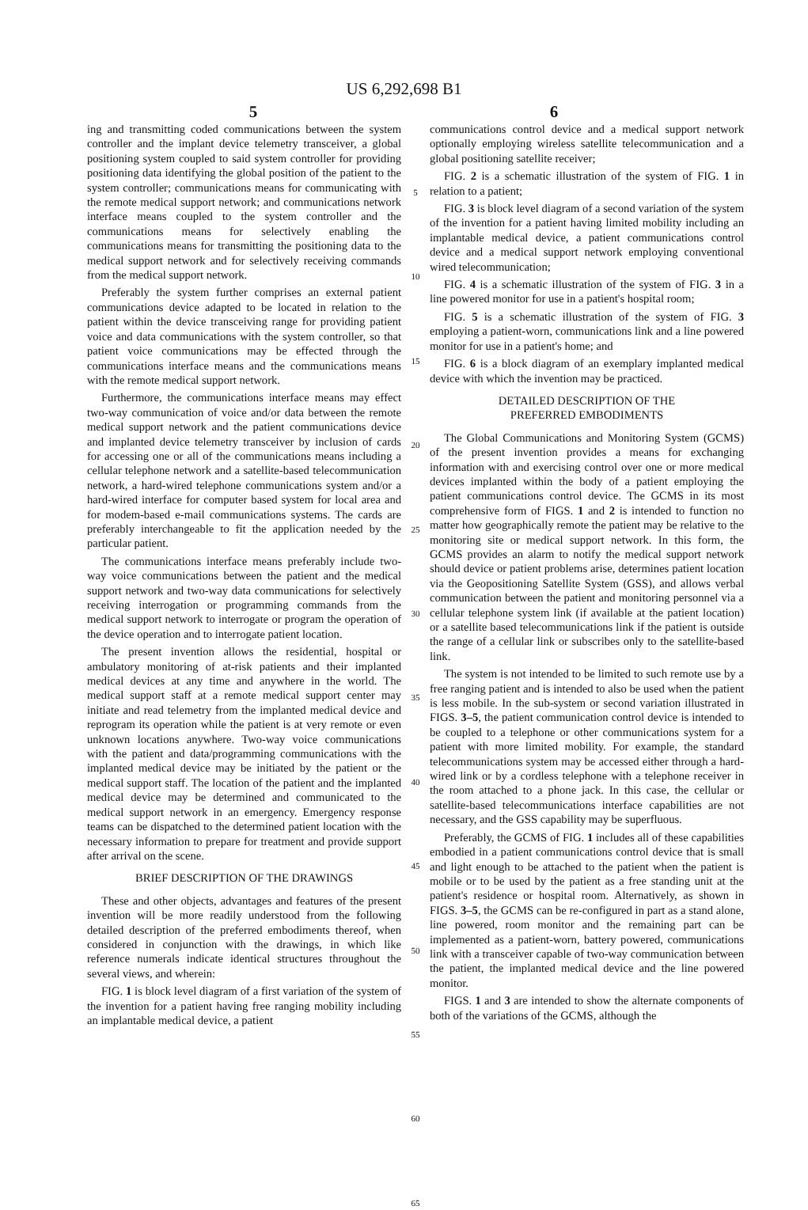US 6,292,698 B1
5 6
ing and transmitting coded communications between the system controller and the implant device telemetry transceiver, a global positioning system coupled to said system controller for providing positioning data identifying the global position of the patient to the system controller; communications means for communicating with the remote medical support network; and communications network interface means coupled to the system controller and the communications means for selectively enabling the communications means for transmitting the positioning data to the medical support network and for selectively receiving commands from the medical support network.
Preferably the system further comprises an external patient communications device adapted to be located in relation to the patient within the device transceiving range for providing patient voice and data communications with the system controller, so that patient voice communications may be effected through the communications interface means and the communications means with the remote medical support network.
Furthermore, the communications interface means may effect two-way communication of voice and/or data between the remote medical support network and the patient communications device and implanted device telemetry transceiver by inclusion of cards for accessing one or all of the communications means including a cellular telephone network and a satellite-based telecommunication network, a hard-wired telephone communications system and/or a hard-wired interface for computer based system for local area and for modem-based e-mail communications systems. The cards are preferably interchangeable to fit the application needed by the particular patient.
The communications interface means preferably include two-way voice communications between the patient and the medical support network and two-way data communications for selectively receiving interrogation or programming commands from the medical support network to interrogate or program the operation of the device operation and to interrogate patient location.
The present invention allows the residential, hospital or ambulatory monitoring of at-risk patients and their implanted medical devices at any time and anywhere in the world. The medical support staff at a remote medical support center may initiate and read telemetry from the implanted medical device and reprogram its operation while the patient is at very remote or even unknown locations anywhere. Two-way voice communications with the patient and data/programming communications with the implanted medical device may be initiated by the patient or the medical support staff. The location of the patient and the implanted medical device may be determined and communicated to the medical support network in an emergency. Emergency response teams can be dispatched to the determined patient location with the necessary information to prepare for treatment and provide support after arrival on the scene.
BRIEF DESCRIPTION OF THE DRAWINGS
These and other objects, advantages and features of the present invention will be more readily understood from the following detailed description of the preferred embodiments thereof, when considered in conjunction with the drawings, in which like reference numerals indicate identical structures throughout the several views, and wherein:
FIG. 1 is block level diagram of a first variation of the system of the invention for a patient having free ranging mobility including an implantable medical device, a patient
5
10
15
20
25
30
35
40
45
50
55
60
65
communications control device and a medical support network optionally employing wireless satellite telecommunication and a global positioning satellite receiver;
FIG. 2 is a schematic illustration of the system of FIG. 1 in relation to a patient;
FIG. 3 is block level diagram of a second variation of the system of the invention for a patient having limited mobility including an implantable medical device, a patient communications control device and a medical support network employing conventional wired telecommunication;
FIG. 4 is a schematic illustration of the system of FIG. 3 in a line powered monitor for use in a patient's hospital room;
FIG. 5 is a schematic illustration of the system of FIG. 3 employing a patient-worn, communications link and a line powered monitor for use in a patient's home; and
FIG. 6 is a block diagram of an exemplary implanted medical device with which the invention may be practiced.
DETAILED DESCRIPTION OF THE
PREFERRED EMBODIMENTS
The Global Communications and Monitoring System (GCMS) of the present invention provides a means for exchanging information with and exercising control over one or more medical devices implanted within the body of a patient employing the patient communications control device. The GCMS in its most comprehensive form of FIGS. 1 and 2 is intended to function no matter how geographically remote the patient may be relative to the monitoring site or medical support network. In this form, the GCMS provides an alarm to notify the medical support network should device or patient problems arise, determines patient location via the Geopositioning Satellite System (GSS), and allows verbal communication between the patient and monitoring personnel via a cellular telephone system link (if available at the patient location) or a satellite based telecommunications link if the patient is outside the range of a cellular link or subscribes only to the satellite-based link.
The system is not intended to be limited to such remote use by a free ranging patient and is intended to also be used when the patient is less mobile. In the sub-system or second variation illustrated in FIGS. 3–5, the patient communication control device is intended to be coupled to a telephone or other communications system for a patient with more limited mobility. For example, the standard telecommunications system may be accessed either through a hard-wired link or by a cordless telephone with a telephone receiver in the room attached to a phone jack. In this case, the cellular or satellite-based telecommunications interface capabilities are not necessary, and the GSS capability may be superfluous.
Preferably, the GCMS of FIG. 1 includes all of these capabilities embodied in a patient communications control device that is small and light enough to be attached to the patient when the patient is mobile or to be used by the patient as a free standing unit at the patient's residence or hospital room. Alternatively, as shown in FIGS. 3–5, the GCMS can be re-configured in part as a stand alone, line powered, room monitor and the remaining part can be implemented as a patient-worn, battery powered, communications link with a transceiver capable of two-way communication between the patient, the implanted medical device and the line powered monitor.
FIGS. 1 and 3 are intended to show the alternate components of both of the variations of the GCMS, although the